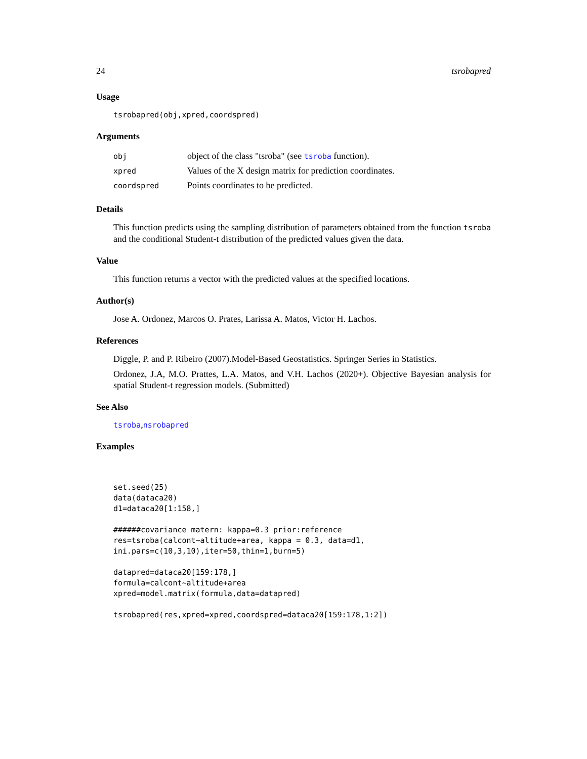24 tsrobapred
Usage
tsrobapred(obj,xpred,coordspred)
Arguments
| obj | object of the class "tsroba" (see tsroba function). |
| xpred | Values of the X design matrix for prediction coordinates. |
| coordspred | Points coordinates to be predicted. |
Details
This function predicts using the sampling distribution of parameters obtained from the function tsroba and the conditional Student-t distribution of the predicted values given the data.
Value
This function returns a vector with the predicted values at the specified locations.
Author(s)
Jose A. Ordonez, Marcos O. Prates, Larissa A. Matos, Victor H. Lachos.
References
Diggle, P. and P. Ribeiro (2007).Model-Based Geostatistics. Springer Series in Statistics.
Ordonez, J.A, M.O. Prattes, L.A. Matos, and V.H. Lachos (2020+). Objective Bayesian analysis for spatial Student-t regression models. (Submitted)
See Also
tsroba,nsrobapred
Examples
set.seed(25)
data(dataca20)
d1=dataca20[1:158,]

######covariance matern: kappa=0.3 prior:reference
res=tsroba(calcont~altitude+area, kappa = 0.3, data=d1,
ini.pars=c(10,3,10),iter=50,thin=1,burn=5)

datapred=dataca20[159:178,]
formula=calcont~altitude+area
xpred=model.matrix(formula,data=datapred)

tsrobapred(res,xpred=xpred,coordspred=dataca20[159:178,1:2])